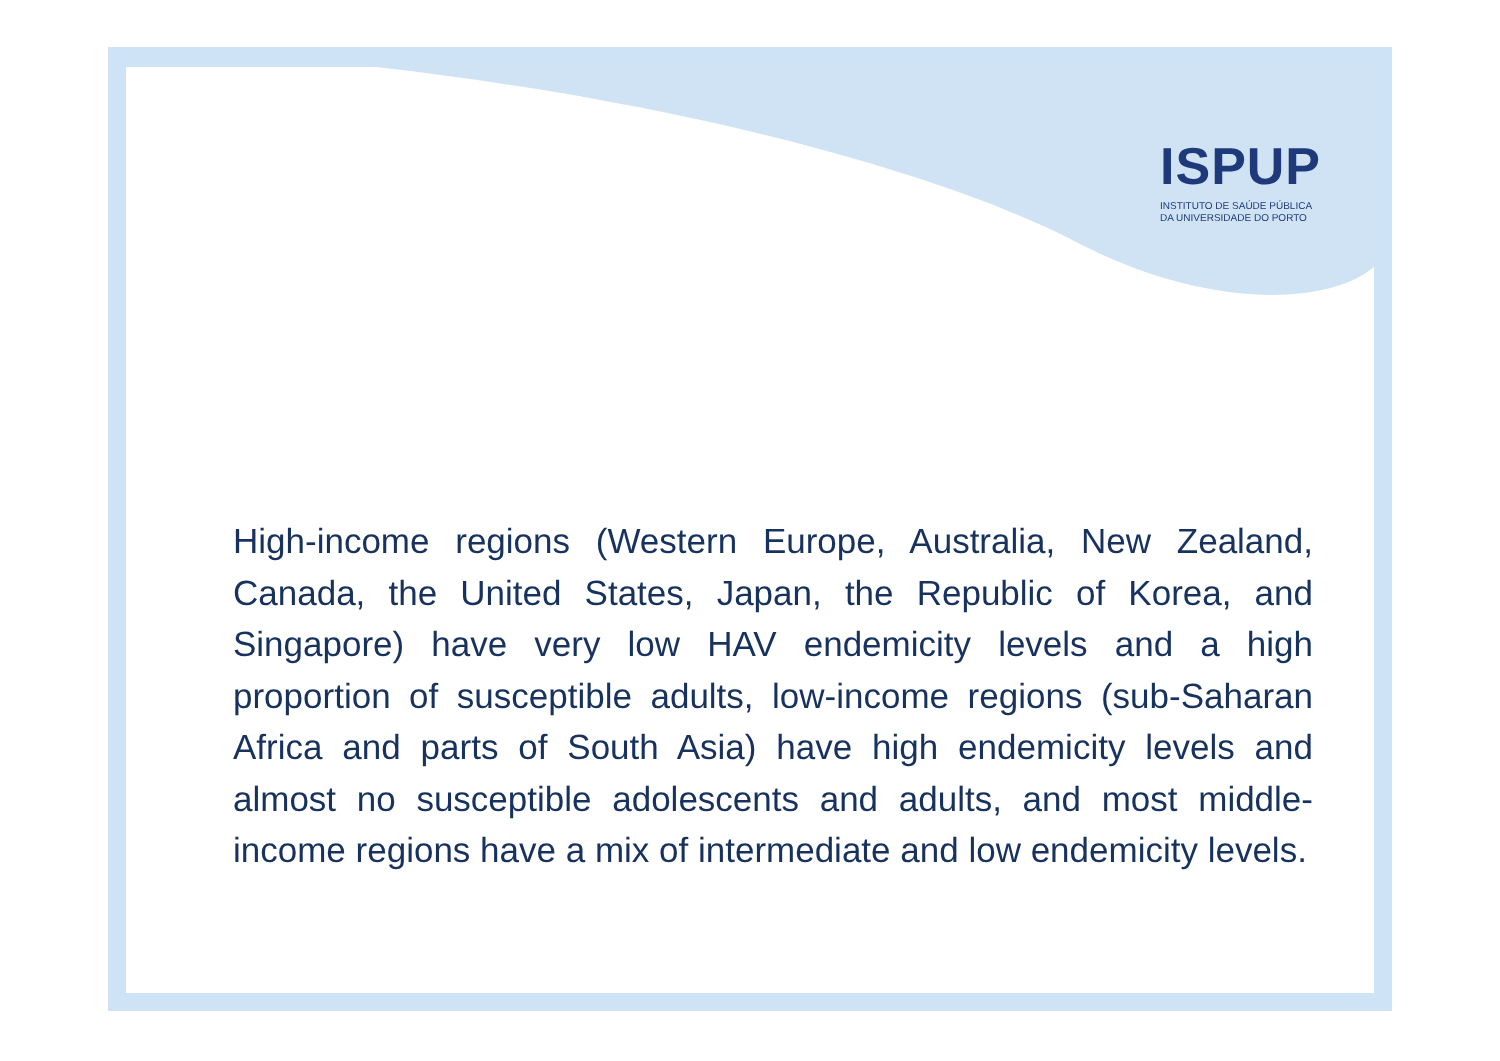ISPUP
INSTITUTO DE SAÚDE PÚBLICA
DA UNIVERSIDADE DO PORTO
High-income regions (Western Europe, Australia, New Zealand, Canada, the United States, Japan, the Republic of Korea, and Singapore) have very low HAV endemicity levels and a high proportion of susceptible adults, low-income regions (sub-Saharan Africa and parts of South Asia) have high endemicity levels and almost no susceptible adolescents and adults, and most middle-income regions have a mix of intermediate and low endemicity levels.